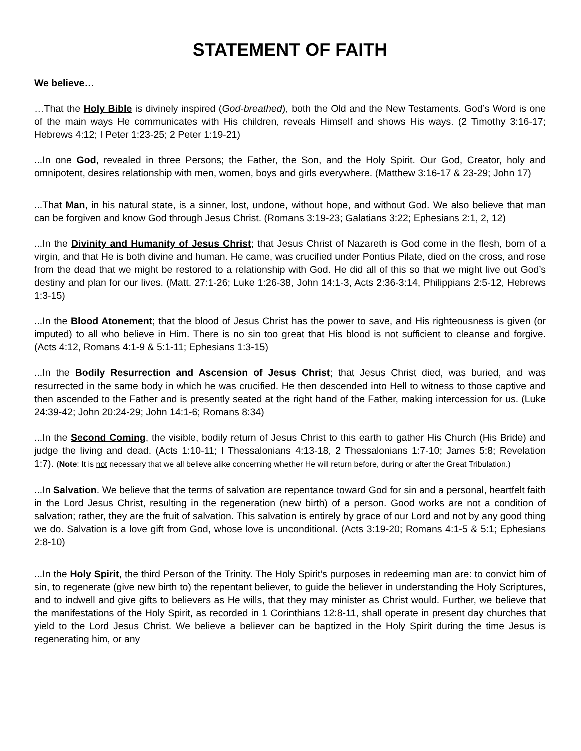STATEMENT OF FAITH
We believe…
…That the Holy Bible is divinely inspired (God-breathed), both the Old and the New Testaments. God’s Word is one of the main ways He communicates with His children, reveals Himself and shows His ways. (2 Timothy 3:16-17; Hebrews 4:12; I Peter 1:23-25; 2 Peter 1:19-21)
...In one God, revealed in three Persons; the Father, the Son, and the Holy Spirit. Our God, Creator, holy and omnipotent, desires relationship with men, women, boys and girls everywhere. (Matthew 3:16-17 & 23-29; John 17)
...That Man, in his natural state, is a sinner, lost, undone, without hope, and without God. We also believe that man can be forgiven and know God through Jesus Christ. (Romans 3:19-23; Galatians 3:22; Ephesians 2:1, 2, 12)
...In the Divinity and Humanity of Jesus Christ; that Jesus Christ of Nazareth is God come in the flesh, born of a virgin, and that He is both divine and human. He came, was crucified under Pontius Pilate, died on the cross, and rose from the dead that we might be restored to a relationship with God. He did all of this so that we might live out God’s destiny and plan for our lives. (Matt. 27:1-26; Luke 1:26-38, John 14:1-3, Acts 2:36-3:14, Philippians 2:5-12, Hebrews 1:3-15)
...In the Blood Atonement; that the blood of Jesus Christ has the power to save, and His righteousness is given (or imputed) to all who believe in Him. There is no sin too great that His blood is not sufficient to cleanse and forgive. (Acts 4:12, Romans 4:1-9 & 5:1-11; Ephesians 1:3-15)
...In the Bodily Resurrection and Ascension of Jesus Christ; that Jesus Christ died, was buried, and was resurrected in the same body in which he was crucified. He then descended into Hell to witness to those captive and then ascended to the Father and is presently seated at the right hand of the Father, making intercession for us. (Luke 24:39-42; John 20:24-29; John 14:1-6; Romans 8:34)
...In the Second Coming, the visible, bodily return of Jesus Christ to this earth to gather His Church (His Bride) and judge the living and dead. (Acts 1:10-11; I Thessalonians 4:13-18, 2 Thessalonians 1:7-10; James 5:8; Revelation 1:7). (Note: It is not necessary that we all believe alike concerning whether He will return before, during or after the Great Tribulation.)
...In Salvation. We believe that the terms of salvation are repentance toward God for sin and a personal, heartfelt faith in the Lord Jesus Christ, resulting in the regeneration (new birth) of a person. Good works are not a condition of salvation; rather, they are the fruit of salvation. This salvation is entirely by grace of our Lord and not by any good thing we do. Salvation is a love gift from God, whose love is unconditional. (Acts 3:19-20; Romans 4:1-5 & 5:1; Ephesians 2:8-10)
...In the Holy Spirit, the third Person of the Trinity. The Holy Spirit’s purposes in redeeming man are: to convict him of sin, to regenerate (give new birth to) the repentant believer, to guide the believer in understanding the Holy Scriptures, and to indwell and give gifts to believers as He wills, that they may minister as Christ would. Further, we believe that the manifestations of the Holy Spirit, as recorded in 1 Corinthians 12:8-11, shall operate in present day churches that yield to the Lord Jesus Christ. We believe a believer can be baptized in the Holy Spirit during the time Jesus is regenerating him, or any